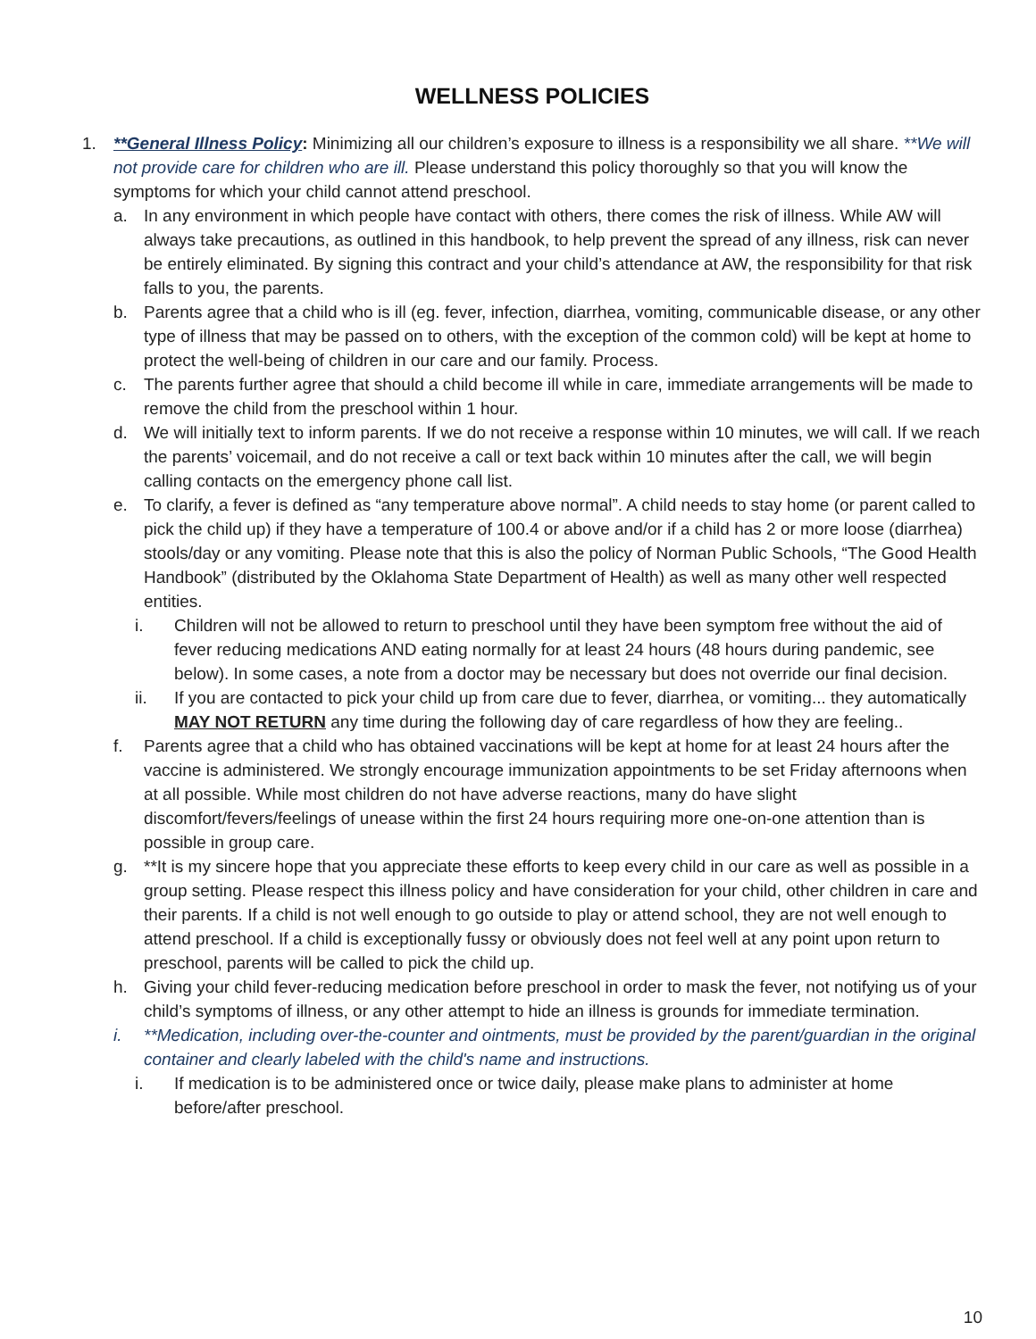WELLNESS POLICIES
1. **General Illness Policy: Minimizing all our children’s exposure to illness is a responsibility we all share. **We will not provide care for children who are ill. Please understand this policy thoroughly so that you will know the symptoms for which your child cannot attend preschool.
a. In any environment in which people have contact with others, there comes the risk of illness. While AW will always take precautions, as outlined in this handbook, to help prevent the spread of any illness, risk can never be entirely eliminated. By signing this contract and your child’s attendance at AW, the responsibility for that risk falls to you, the parents.
b. Parents agree that a child who is ill (eg. fever, infection, diarrhea, vomiting, communicable disease, or any other type of illness that may be passed on to others, with the exception of the common cold) will be kept at home to protect the well-being of children in our care and our family. Process.
c. The parents further agree that should a child become ill while in care, immediate arrangements will be made to remove the child from the preschool within 1 hour.
d. We will initially text to inform parents. If we do not receive a response within 10 minutes, we will call. If we reach the parents’ voicemail, and do not receive a call or text back within 10 minutes after the call, we will begin calling contacts on the emergency phone call list.
e. To clarify, a fever is defined as “any temperature above normal”. A child needs to stay home (or parent called to pick the child up) if they have a temperature of 100.4 or above and/or if a child has 2 or more loose (diarrhea) stools/day or any vomiting. Please note that this is also the policy of Norman Public Schools, “The Good Health Handbook” (distributed by the Oklahoma State Department of Health) as well as many other well respected entities.
i. Children will not be allowed to return to preschool until they have been symptom free without the aid of fever reducing medications AND eating normally for at least 24 hours (48 hours during pandemic, see below). In some cases, a note from a doctor may be necessary but does not override our final decision.
ii. If you are contacted to pick your child up from care due to fever, diarrhea, or vomiting... they automatically MAY NOT RETURN any time during the following day of care regardless of how they are feeling..
f. Parents agree that a child who has obtained vaccinations will be kept at home for at least 24 hours after the vaccine is administered. We strongly encourage immunization appointments to be set Friday afternoons when at all possible. While most children do not have adverse reactions, many do have slight discomfort/fevers/feelings of unease within the first 24 hours requiring more one-on-one attention than is possible in group care.
g. **It is my sincere hope that you appreciate these efforts to keep every child in our care as well as possible in a group setting. Please respect this illness policy and have consideration for your child, other children in care and their parents. If a child is not well enough to go outside to play or attend school, they are not well enough to attend preschool. If a child is exceptionally fussy or obviously does not feel well at any point upon return to preschool, parents will be called to pick the child up.
h. Giving your child fever-reducing medication before preschool in order to mask the fever, not notifying us of your child’s symptoms of illness, or any other attempt to hide an illness is grounds for immediate termination.
i. **Medication, including over-the-counter and ointments, must be provided by the parent/guardian in the original container and clearly labeled with the child's name and instructions.
i. If medication is to be administered once or twice daily, please make plans to administer at home before/after preschool.
10